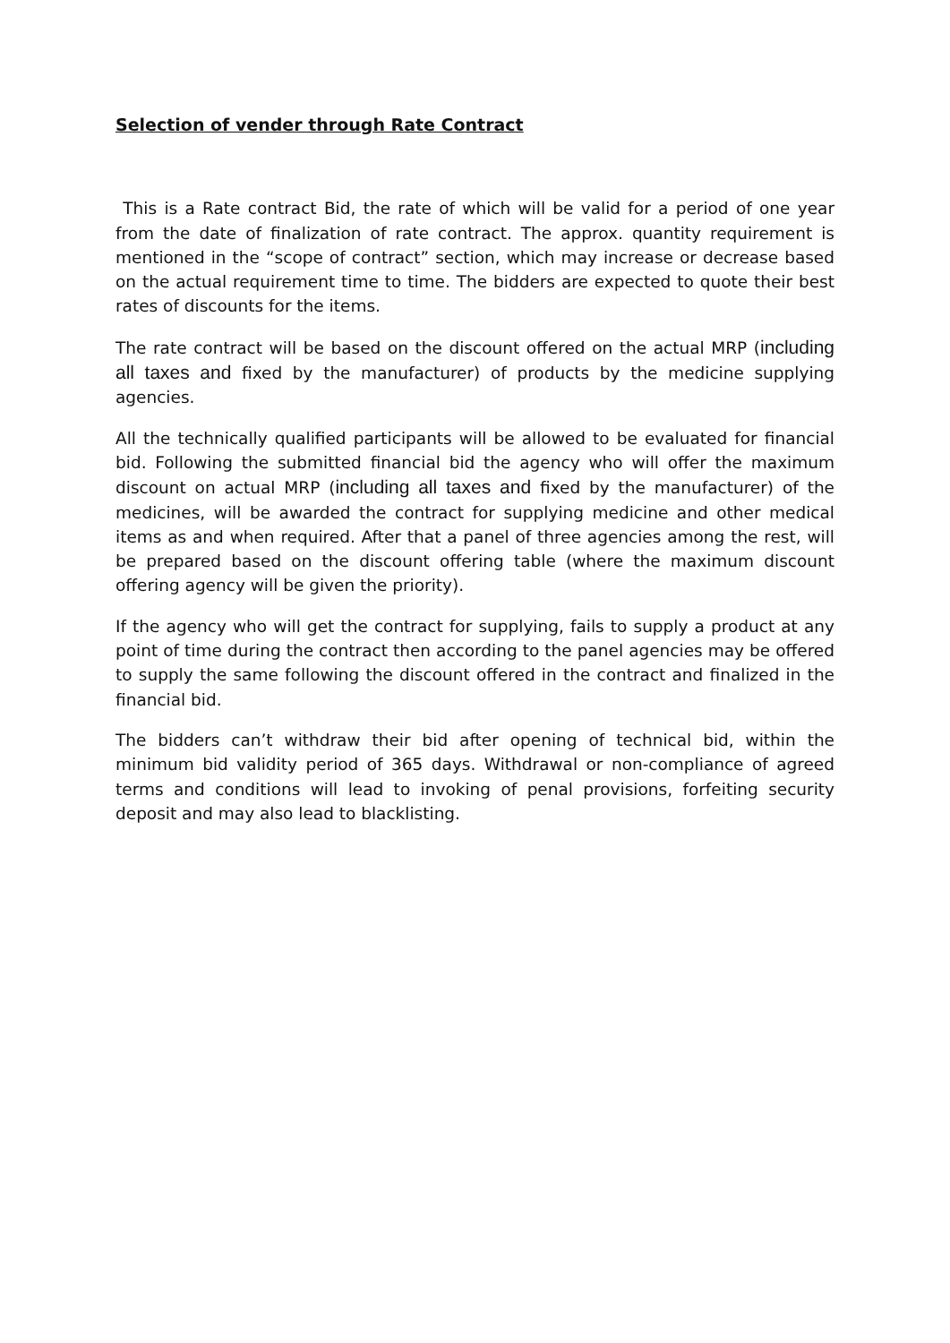Selection of vender through Rate Contract
This is a Rate contract Bid, the rate of which will be valid for a period of one year from the date of finalization of rate contract. The approx. quantity requirement is mentioned in the “scope of contract” section, which may increase or decrease based on the actual requirement time to time. The bidders are expected to quote their best rates of discounts for the items.
The rate contract will be based on the discount offered on the actual MRP (including all taxes and fixed by the manufacturer) of products by the medicine supplying agencies.
All the technically qualified participants will be allowed to be evaluated for financial bid. Following the submitted financial bid the agency who will offer the maximum discount on actual MRP (including all taxes and fixed by the manufacturer) of the medicines, will be awarded the contract for supplying medicine and other medical items as and when required. After that a panel of three agencies among the rest, will be prepared based on the discount offering table (where the maximum discount offering agency will be given the priority).
If the agency who will get the contract for supplying, fails to supply a product at any point of time during the contract then according to the panel agencies may be offered to supply the same following the discount offered in the contract and finalized in the financial bid.
The bidders can’t withdraw their bid after opening of technical bid, within the minimum bid validity period of 365 days. Withdrawal or non-compliance of agreed terms and conditions will lead to invoking of penal provisions, forfeiting security deposit and may also lead to blacklisting.